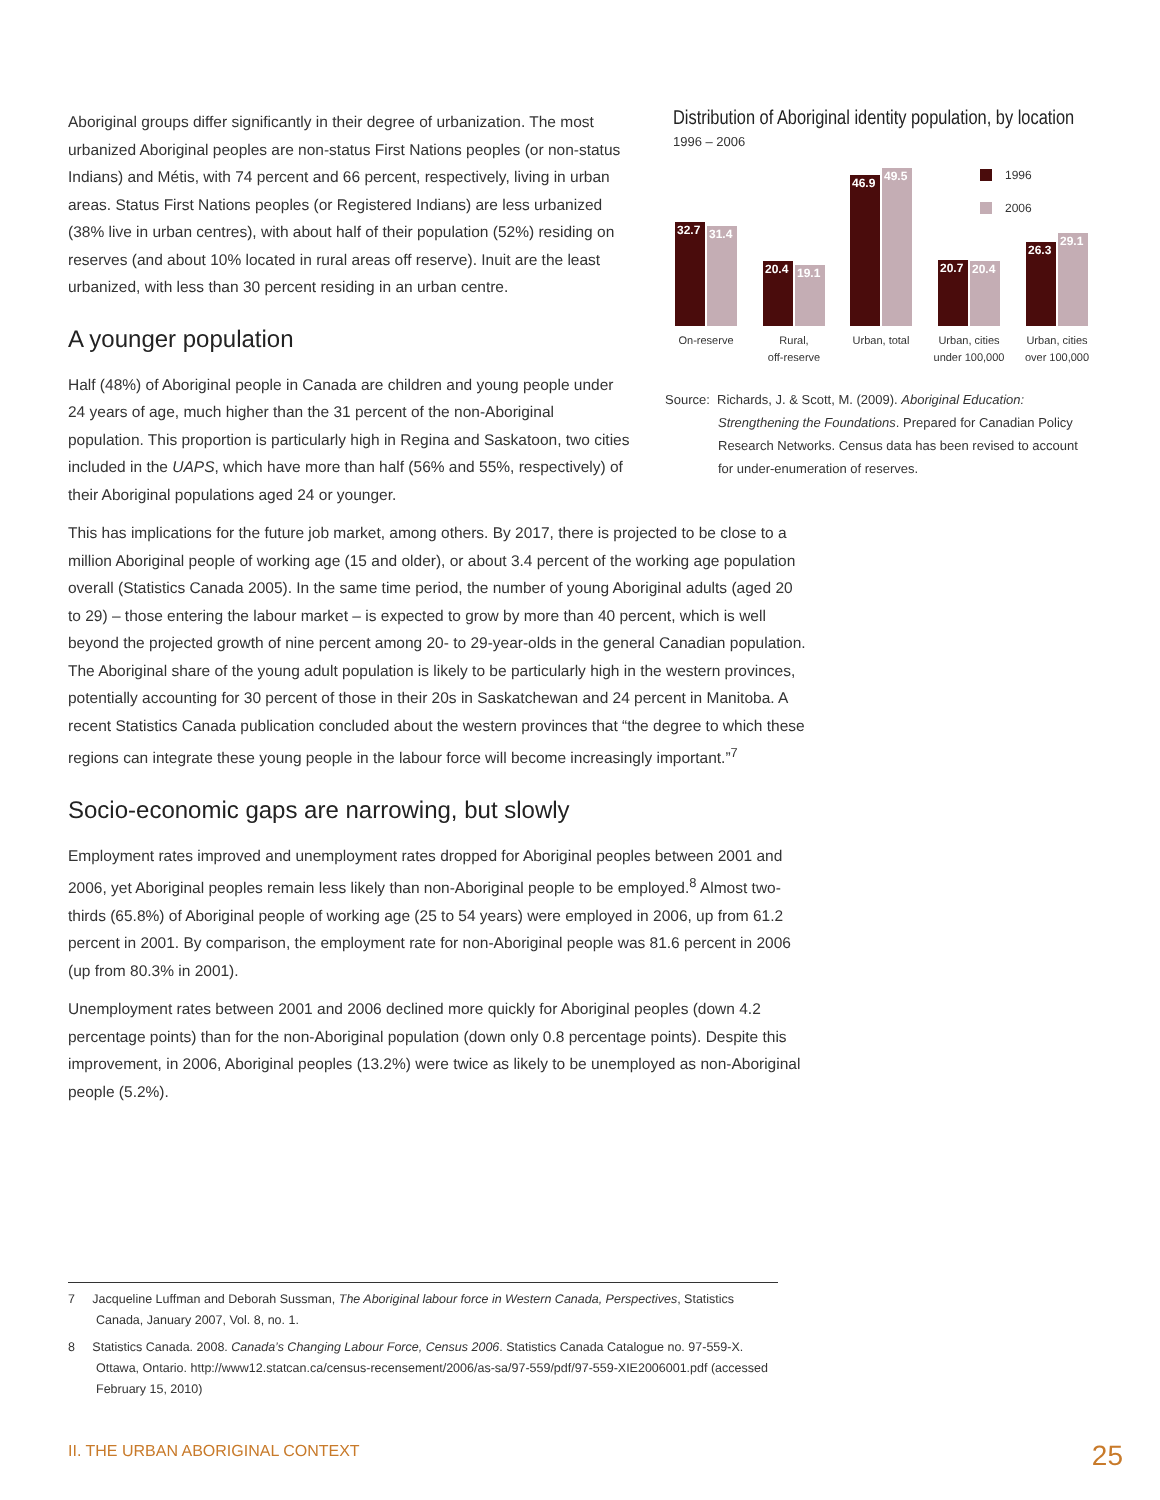Distribution of Aboriginal identity population, by location
1996 – 2006
1996
2006
32.7
31.4
20.4
19.1
46.9
49.5
20.7
20.4
26.3
29.1
On-reserve
Rural,
off-reserve
Urban, total
Urban, cities
under 100,000
Urban, cities
over 100,000
Source: Richards, J. & Scott, M. (2009). Aboriginal Education: Strengthening the Foundations. Prepared for Canadian Policy Research Networks. Census data has been revised to account for under-enumeration of reserves.
Aboriginal groups differ significantly in their degree of urbanization. The most urbanized Aboriginal peoples are non-status First Nations peoples (or non-status Indians) and Métis, with 74 percent and 66 percent, respectively, living in urban areas. Status First Nations peoples (or Registered Indians) are less urbanized (38% live in urban centres), with about half of their population (52%) residing on reserves (and about 10% located in rural areas off reserve). Inuit are the least urbanized, with less than 30 percent residing in an urban centre.
A younger population
Half (48%) of Aboriginal people in Canada are children and young people under 24 years of age, much higher than the 31 percent of the non-Aboriginal population. This proportion is particularly high in Regina and Saskatoon, two cities included in the UAPS, which have more than half (56% and 55%, respectively) of their Aboriginal populations aged 24 or younger.
This has implications for the future job market, among others. By 2017, there is projected to be close to a million Aboriginal people of working age (15 and older), or about 3.4 percent of the working age population overall (Statistics Canada 2005). In the same time period, the number of young Aboriginal adults (aged 20 to 29) – those entering the labour market – is expected to grow by more than 40 percent, which is well beyond the projected growth of nine percent among 20- to 29-year-olds in the general Canadian population. The Aboriginal share of the young adult population is likely to be particularly high in the western provinces, potentially accounting for 30 percent of those in their 20s in Saskatchewan and 24 percent in Manitoba. A recent Statistics Canada publication concluded about the western provinces that “the degree to which these regions can integrate these young people in the labour force will become increasingly important.”<sup>7</sup>
Socio-economic gaps are narrowing, but slowly
Employment rates improved and unemployment rates dropped for Aboriginal peoples between 2001 and 2006, yet Aboriginal peoples remain less likely than non-Aboriginal people to be employed.<sup>8</sup> Almost two-thirds (65.8%) of Aboriginal people of working age (25 to 54 years) were employed in 2006, up from 61.2 percent in 2001. By comparison, the employment rate for non-Aboriginal people was 81.6 percent in 2006 (up from 80.3% in 2001).
Unemployment rates between 2001 and 2006 declined more quickly for Aboriginal peoples (down 4.2 percentage points) than for the non-Aboriginal population (down only 0.8 percentage points). Despite this improvement, in 2006, Aboriginal peoples (13.2%) were twice as likely to be unemployed as non-Aboriginal people (5.2%).
7 Jacqueline Luffman and Deborah Sussman, The Aboriginal labour force in Western Canada, Perspectives, Statistics Canada, January 2007, Vol. 8, no. 1.
8 Statistics Canada. 2008. Canada’s Changing Labour Force, Census 2006. Statistics Canada Catalogue no. 97-559-X. Ottawa, Ontario. http://www12.statcan.ca/census-recensement/2006/as-sa/97-559/pdf/97-559-XIE2006001.pdf (accessed February 15, 2010)
II. THE URBAN ABORIGINAL CONTEXT 25